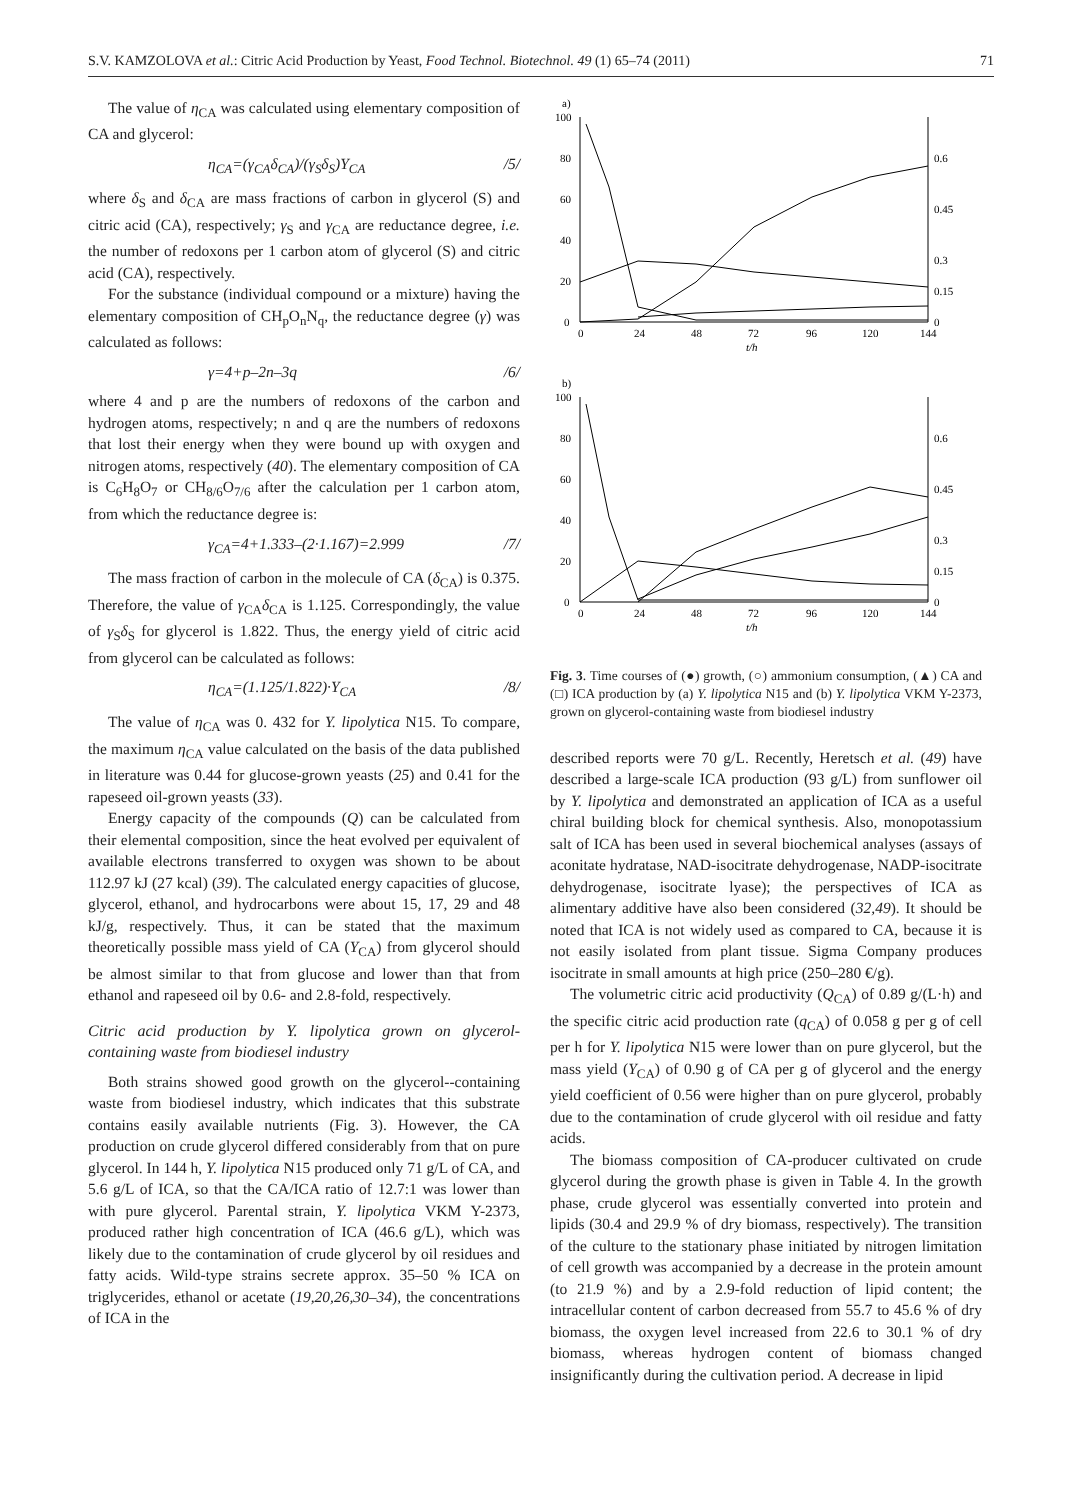S.V. KAMZOLOVA et al.: Citric Acid Production by Yeast, Food Technol. Biotechnol. 49 (1) 65–74 (2011) 71
The value of η<sub>CA</sub> was calculated using elementary composition of CA and glycerol:
η<sub>CA</sub>=(γ<sub>CA</sub>δ<sub>CA</sub>)/(γ<sub>S</sub>δ<sub>S</sub>)Y<sub>CA</sub> /5/
where δ<sub>S</sub> and δ<sub>CA</sub> are mass fractions of carbon in glycerol (S) and citric acid (CA), respectively; γ<sub>S</sub> and γ<sub>CA</sub> are reductance degree, i.e. the number of redoxons per 1 carbon atom of glycerol (S) and citric acid (CA), respectively.
For the substance (individual compound or a mixture) having the elementary composition of CH<sub>p</sub>O<sub>n</sub>N<sub>q</sub>, the reductance degree (γ) was calculated as follows:
γ=4+p–2n–3q /6/
where 4 and p are the numbers of redoxons of the carbon and hydrogen atoms, respectively; n and q are the numbers of redoxons that lost their energy when they were bound up with oxygen and nitrogen atoms, respectively (40). The elementary composition of CA is C<sub>6</sub>H<sub>8</sub>O<sub>7</sub> or CH<sub>8/6</sub>O<sub>7/6</sub> after the calculation per 1 carbon atom, from which the reductance degree is:
γ<sub>CA</sub>=4+1.333–(2·1.167)=2.999 /7/
The mass fraction of carbon in the molecule of CA (δ<sub>CA</sub>) is 0.375. Therefore, the value of γ<sub>CA</sub>δ<sub>CA</sub> is 1.125. Correspondingly, the value of γ<sub>S</sub>δ<sub>S</sub> for glycerol is 1.822. Thus, the energy yield of citric acid from glycerol can be calculated as follows:
η<sub>CA</sub>=(1.125/1.822)·Y<sub>CA</sub> /8/
The value of η<sub>CA</sub> was 0. 432 for Y. lipolytica N15. To compare, the maximum η<sub>CA</sub> value calculated on the basis of the data published in literature was 0.44 for glucose-grown yeasts (25) and 0.41 for the rapeseed oil-grown yeasts (33).
Energy capacity of the compounds (Q) can be calculated from their elemental composition, since the heat evolved per equivalent of available electrons transferred to oxygen was shown to be about 112.97 kJ (27 kcal) (39). The calculated energy capacities of glucose, glycerol, ethanol, and hydrocarbons were about 15, 17, 29 and 48 kJ/g, respectively. Thus, it can be stated that the maximum theoretically possible mass yield of CA (Y<sub>CA</sub>) from glycerol should be almost similar to that from glucose and lower than that from ethanol and rapeseed oil by 0.6- and 2.8-fold, respectively.
Citric acid production by Y. lipolytica grown on glycerol-containing waste from biodiesel industry
Both strains showed good growth on the glycerol--containing waste from biodiesel industry, which indicates that this substrate contains easily available nutrients (Fig. 3). However, the CA production on crude glycerol differed considerably from that on pure glycerol. In 144 h, Y. lipolytica N15 produced only 71 g/L of CA, and 5.6 g/L of ICA, so that the CA/ICA ratio of 12.7:1 was lower than with pure glycerol. Parental strain, Y. lipolytica VKM Y-2373, produced rather high concentration of ICA (46.6 g/L), which was likely due to the contamination of crude glycerol by oil residues and fatty acids. Wild-type strains secrete approx. 35–50 % ICA on triglycerides, ethanol or acetate (19,20,26,30–34), the concentrations of ICA in the
a)
100
80
60
40
20
0
0.6
0.45
0.3
0.15
0
0
24
48
72
96
120
144
t/h
b)
100
80
60
40
20
0
0.6
0.45
0.3
0.15
0
0
24
48
72
96
120
144
t/h
Fig. 3. Time courses of (●) growth, (○) ammonium consumption, (▲) CA and (□) ICA production by (a) Y. lipolytica N15 and (b) Y. lipolytica VKM Y-2373, grown on glycerol-containing waste from biodiesel industry
described reports were 70 g/L. Recently, Heretsch et al. (49) have described a large-scale ICA production (93 g/L) from sunflower oil by Y. lipolytica and demonstrated an application of ICA as a useful chiral building block for chemical synthesis. Also, monopotassium salt of ICA has been used in several biochemical analyses (assays of aconitate hydratase, NAD-isocitrate dehydrogenase, NADP-isocitrate dehydrogenase, isocitrate lyase); the perspectives of ICA as alimentary additive have also been considered (32,49). It should be noted that ICA is not widely used as compared to CA, because it is not easily isolated from plant tissue. Sigma Company produces isocitrate in small amounts at high price (250–280 €/g).
The volumetric citric acid productivity (Q<sub>CA</sub>) of 0.89 g/(L·h) and the specific citric acid production rate (q<sub>CA</sub>) of 0.058 g per g of cell per h for Y. lipolytica N15 were lower than on pure glycerol, but the mass yield (Y<sub>CA</sub>) of 0.90 g of CA per g of glycerol and the energy yield coefficient of 0.56 were higher than on pure glycerol, probably due to the contamination of crude glycerol with oil residue and fatty acids.
The biomass composition of CA-producer cultivated on crude glycerol during the growth phase is given in Table 4. In the growth phase, crude glycerol was essentially converted into protein and lipids (30.4 and 29.9 % of dry biomass, respectively). The transition of the culture to the stationary phase initiated by nitrogen limitation of cell growth was accompanied by a decrease in the protein amount (to 21.9 %) and by a 2.9-fold reduction of lipid content; the intracellular content of carbon decreased from 55.7 to 45.6 % of dry biomass, the oxygen level increased from 22.6 to 30.1 % of dry biomass, whereas hydrogen content of biomass changed insignificantly during the cultivation period. A decrease in lipid